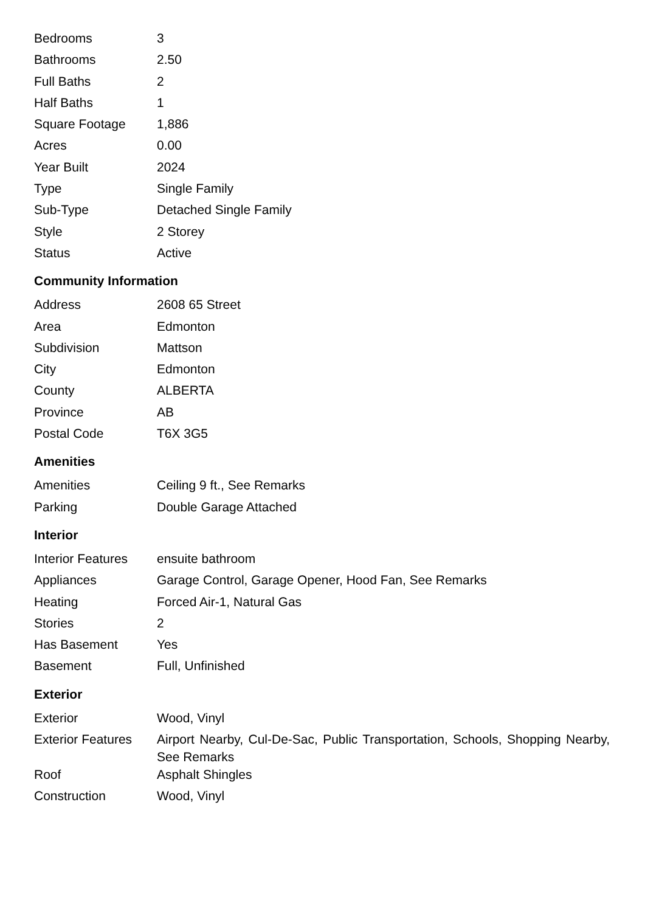| Bedrooms | 3 |
| Bathrooms | 2.50 |
| Full Baths | 2 |
| Half Baths | 1 |
| Square Footage | 1,886 |
| Acres | 0.00 |
| Year Built | 2024 |
| Type | Single Family |
| Sub-Type | Detached Single Family |
| Style | 2 Storey |
| Status | Active |
Community Information
| Address | 2608 65 Street |
| Area | Edmonton |
| Subdivision | Mattson |
| City | Edmonton |
| County | ALBERTA |
| Province | AB |
| Postal Code | T6X 3G5 |
Amenities
| Amenities | Ceiling 9 ft., See Remarks |
| Parking | Double Garage Attached |
Interior
| Interior Features | ensuite bathroom |
| Appliances | Garage Control, Garage Opener, Hood Fan, See Remarks |
| Heating | Forced Air-1, Natural Gas |
| Stories | 2 |
| Has Basement | Yes |
| Basement | Full, Unfinished |
Exterior
| Exterior | Wood, Vinyl |
| Exterior Features | Airport Nearby, Cul-De-Sac, Public Transportation, Schools, Shopping Nearby, See Remarks |
| Roof | Asphalt Shingles |
| Construction | Wood, Vinyl |